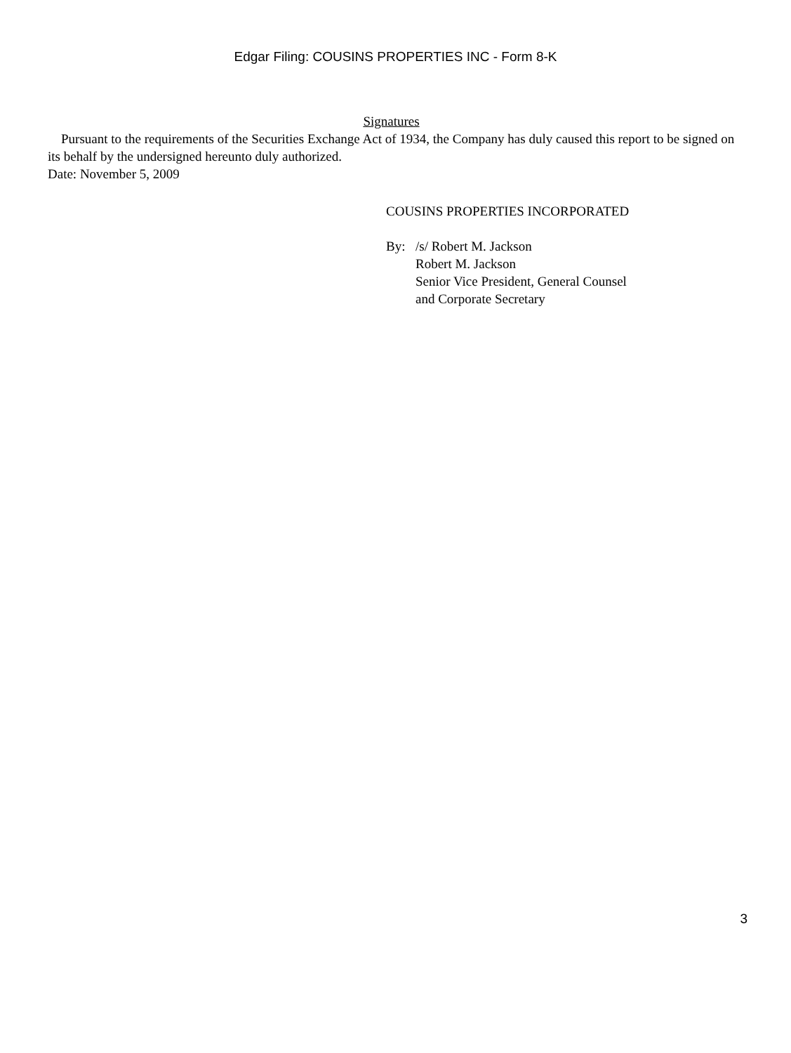Edgar Filing: COUSINS PROPERTIES INC - Form 8-K
Signatures
Pursuant to the requirements of the Securities Exchange Act of 1934, the Company has duly caused this report to be signed on its behalf by the undersigned hereunto duly authorized.
Date: November 5, 2009
COUSINS PROPERTIES INCORPORATED
By: /s/ Robert M. Jackson
Robert M. Jackson
Senior Vice President, General Counsel
and Corporate Secretary
3